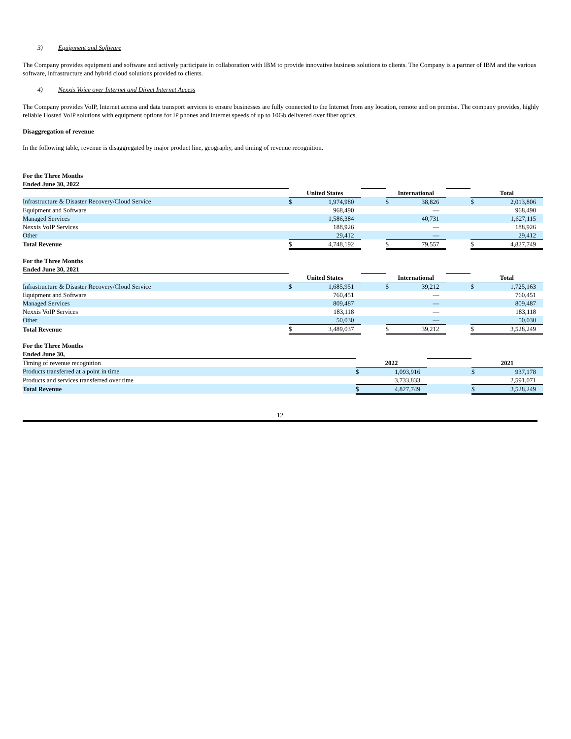3) Equipment and Software
The Company provides equipment and software and actively participate in collaboration with IBM to provide innovative business solutions to clients. The Company is a partner of IBM and the various software, infrastructure and hybrid cloud solutions provided to clients.
4) Nexxis Voice over Internet and Direct Internet Access
The Company provides VoIP, Internet access and data transport services to ensure businesses are fully connected to the Internet from any location, remote and on premise. The company provides, highly reliable Hosted VoIP solutions with equipment options for IP phones and internet speeds of up to 10Gb delivered over fiber optics.
Disaggregation of revenue
In the following table, revenue is disaggregated by major product line, geography, and timing of revenue recognition.
| For the Three Months Ended June 30, 2022 | | | | | | | | |
| | United States | | | International | | | Total | |
| Infrastructure & Disaster Recovery/Cloud Service | $ | 1,974,980 | | $ | 38,826 | | $ | 2,013,806 |
| Equipment and Software | | 968,490 | | | — | | | 968,490 |
| Managed Services | | 1,586,384 | | | 40,731 | | | 1,627,115 |
| Nexxis VoIP Services | | 188,926 | | | — | | | 188,926 |
| Other | | 29,412 | | | — | | | 29,412 |
| Total Revenue | $ | 4,748,192 | | $ | 79,557 | | $ | 4,827,749 |
| For the Three Months Ended June 30, 2021 | | | | | | | | |
| | United States | | | International | | | Total | |
| Infrastructure & Disaster Recovery/Cloud Service | $ | 1,685,951 | | $ | 39,212 | | $ | 1,725,163 |
| Equipment and Software | | 760,451 | | | — | | | 760,451 |
| Managed Services | | 809,487 | | | — | | | 809,487 |
| Nexxis VoIP Services | | 183,118 | | | — | | | 183,118 |
| Other | | 50,030 | | | — | | | 50,030 |
| Total Revenue | $ | 3,489,037 | | $ | 39,212 | | $ | 3,528,249 |
| For the Three Months Ended June 30, | | | | | |
| Timing of revenue recognition | 2022 | | | 2021 | |
| Products transferred at a point in time | $ | 1,093,916 | | $ | 937,178 |
| Products and services transferred over time | | 3,733,833 | | | 2,591,071 |
| Total Revenue | $ | 4,827,749 | | $ | 3,528,249 |
12